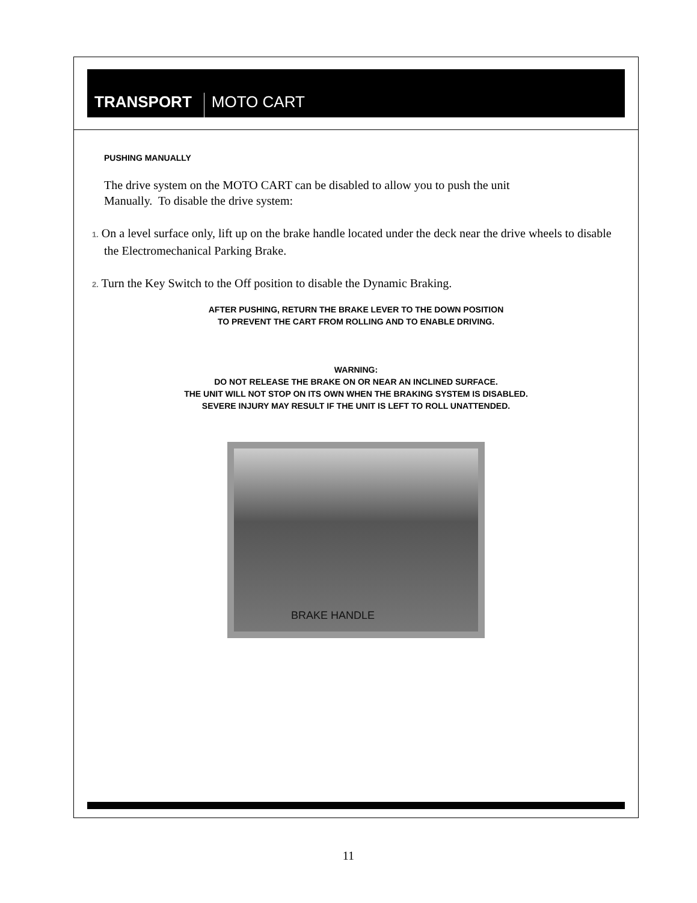TRANSPORT
MOTO CART
PUSHING MANUALLY
The drive system on the MOTO CART can be disabled to allow you to push the unit
Manually. To disable the drive system:
1. On a level surface only, lift up on the brake handle located under the deck near the drive wheels to disable the Electromechanical Parking Brake.
2. Turn the Key Switch to the Off position to disable the Dynamic Braking.
AFTER PUSHING, RETURN THE BRAKE LEVER TO THE DOWN POSITION
TO PREVENT THE CART FROM ROLLING AND TO ENABLE DRIVING.
WARNING:
DO NOT RELEASE THE BRAKE ON OR NEAR AN INCLINED SURFACE.
THE UNIT WILL NOT STOP ON ITS OWN WHEN THE BRAKING SYSTEM IS DISABLED.
SEVERE INJURY MAY RESULT IF THE UNIT IS LEFT TO ROLL UNATTENDED.
BRAKE HANDLE
11